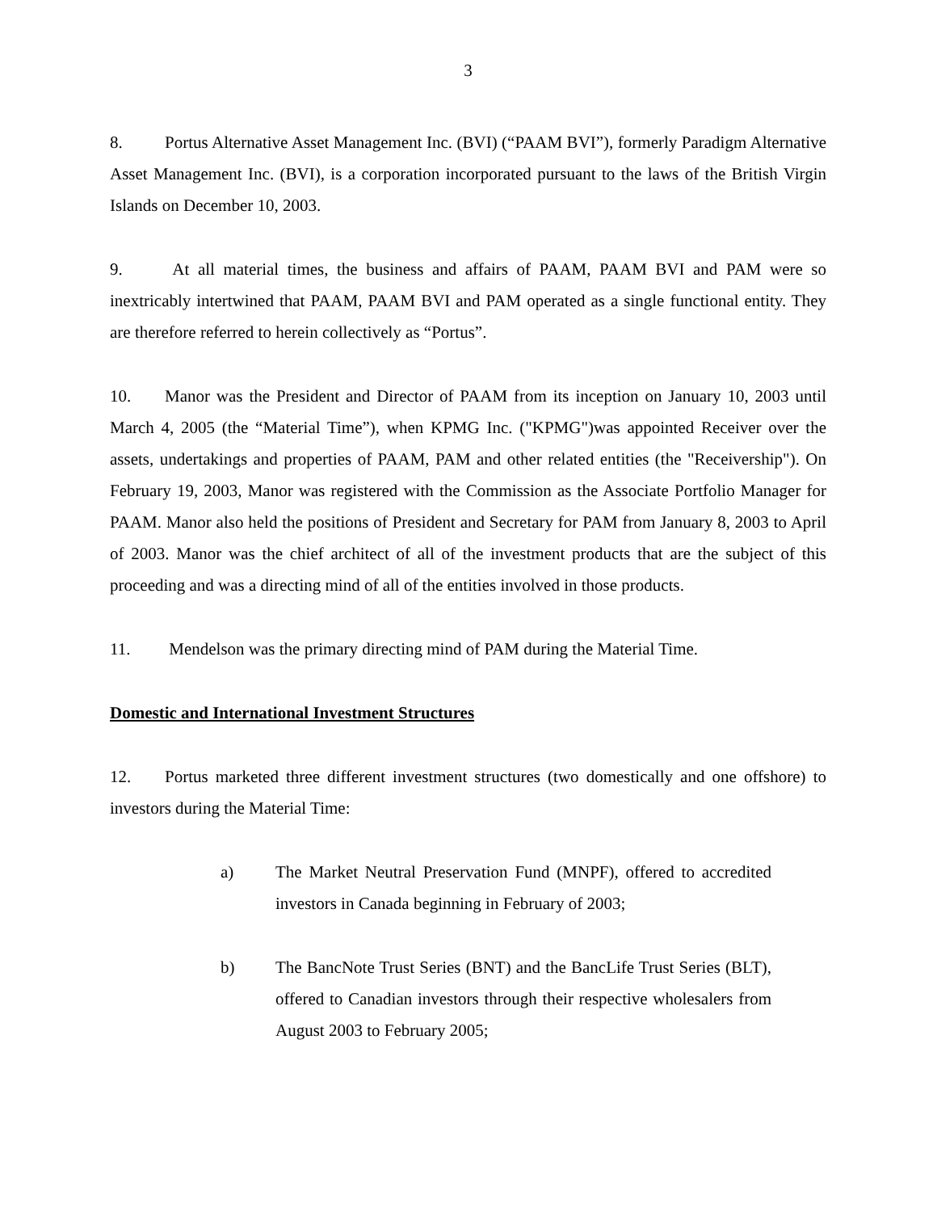3
8. Portus Alternative Asset Management Inc. (BVI) (“PAAM BVI”), formerly Paradigm Alternative Asset Management Inc. (BVI), is a corporation incorporated pursuant to the laws of the British Virgin Islands on December 10, 2003.
9. At all material times, the business and affairs of PAAM, PAAM BVI and PAM were so inextricably intertwined that PAAM, PAAM BVI and PAM operated as a single functional entity. They are therefore referred to herein collectively as “Portus”.
10. Manor was the President and Director of PAAM from its inception on January 10, 2003 until March 4, 2005 (the “Material Time”), when KPMG Inc. ("KPMG")was appointed Receiver over the assets, undertakings and properties of PAAM, PAM and other related entities (the "Receivership"). On February 19, 2003, Manor was registered with the Commission as the Associate Portfolio Manager for PAAM. Manor also held the positions of President and Secretary for PAM from January 8, 2003 to April of 2003. Manor was the chief architect of all of the investment products that are the subject of this proceeding and was a directing mind of all of the entities involved in those products.
11. Mendelson was the primary directing mind of PAM during the Material Time.
Domestic and International Investment Structures
12. Portus marketed three different investment structures (two domestically and one offshore) to investors during the Material Time:
a) The Market Neutral Preservation Fund (MNPF), offered to accredited investors in Canada beginning in February of 2003;
b) The BancNote Trust Series (BNT) and the BancLife Trust Series (BLT), offered to Canadian investors through their respective wholesalers from August 2003 to February 2005;